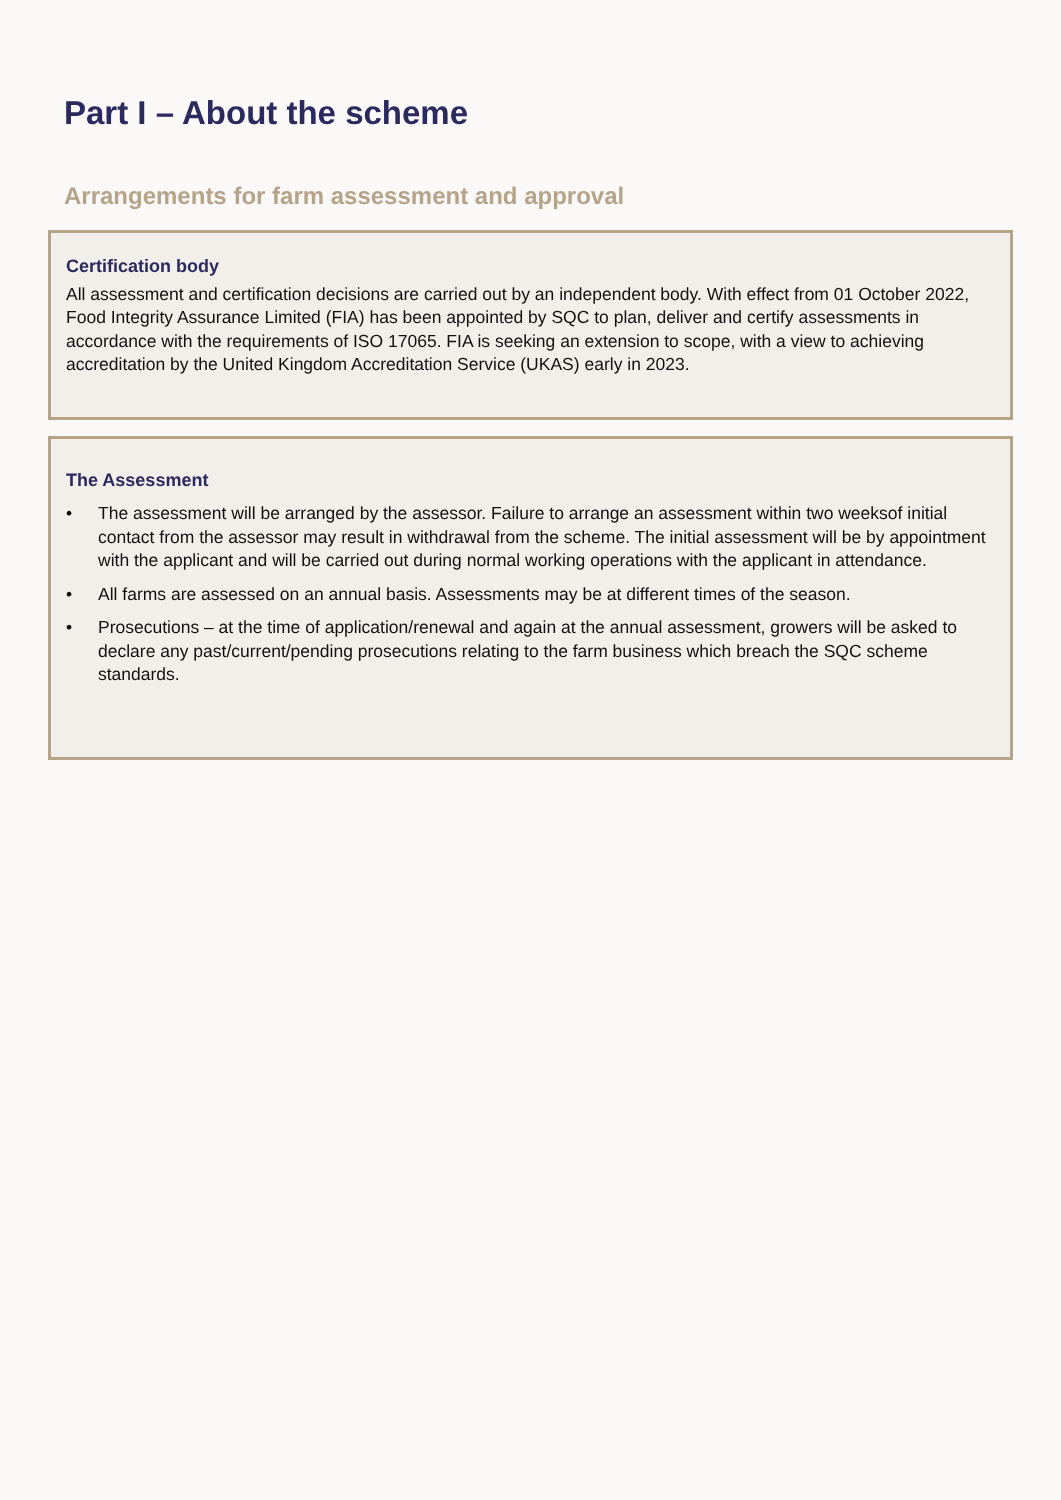Part I – About the scheme
Arrangements for farm assessment and approval
Certification body
All assessment and certification decisions are carried out by an independent body. With effect from 01 October 2022, Food Integrity Assurance Limited (FIA) has been appointed by SQC to plan, deliver and certify assessments in accordance with the requirements of ISO 17065. FIA is seeking an extension to scope, with a view to achieving accreditation by the United Kingdom Accreditation Service (UKAS) early in 2023.
The Assessment
• The assessment will be arranged by the assessor. Failure to arrange an assessment within two weeksof initial contact from the assessor may result in withdrawal from the scheme. The initial assessment will be by appointment with the applicant and will be carried out during normal working operations with the applicant in attendance.
• All farms are assessed on an annual basis. Assessments may be at different times of the season.
• Prosecutions – at the time of application/renewal and again at the annual assessment, growers will be asked to declare any past/current/pending prosecutions relating to the farm business which breach the SQC scheme standards.